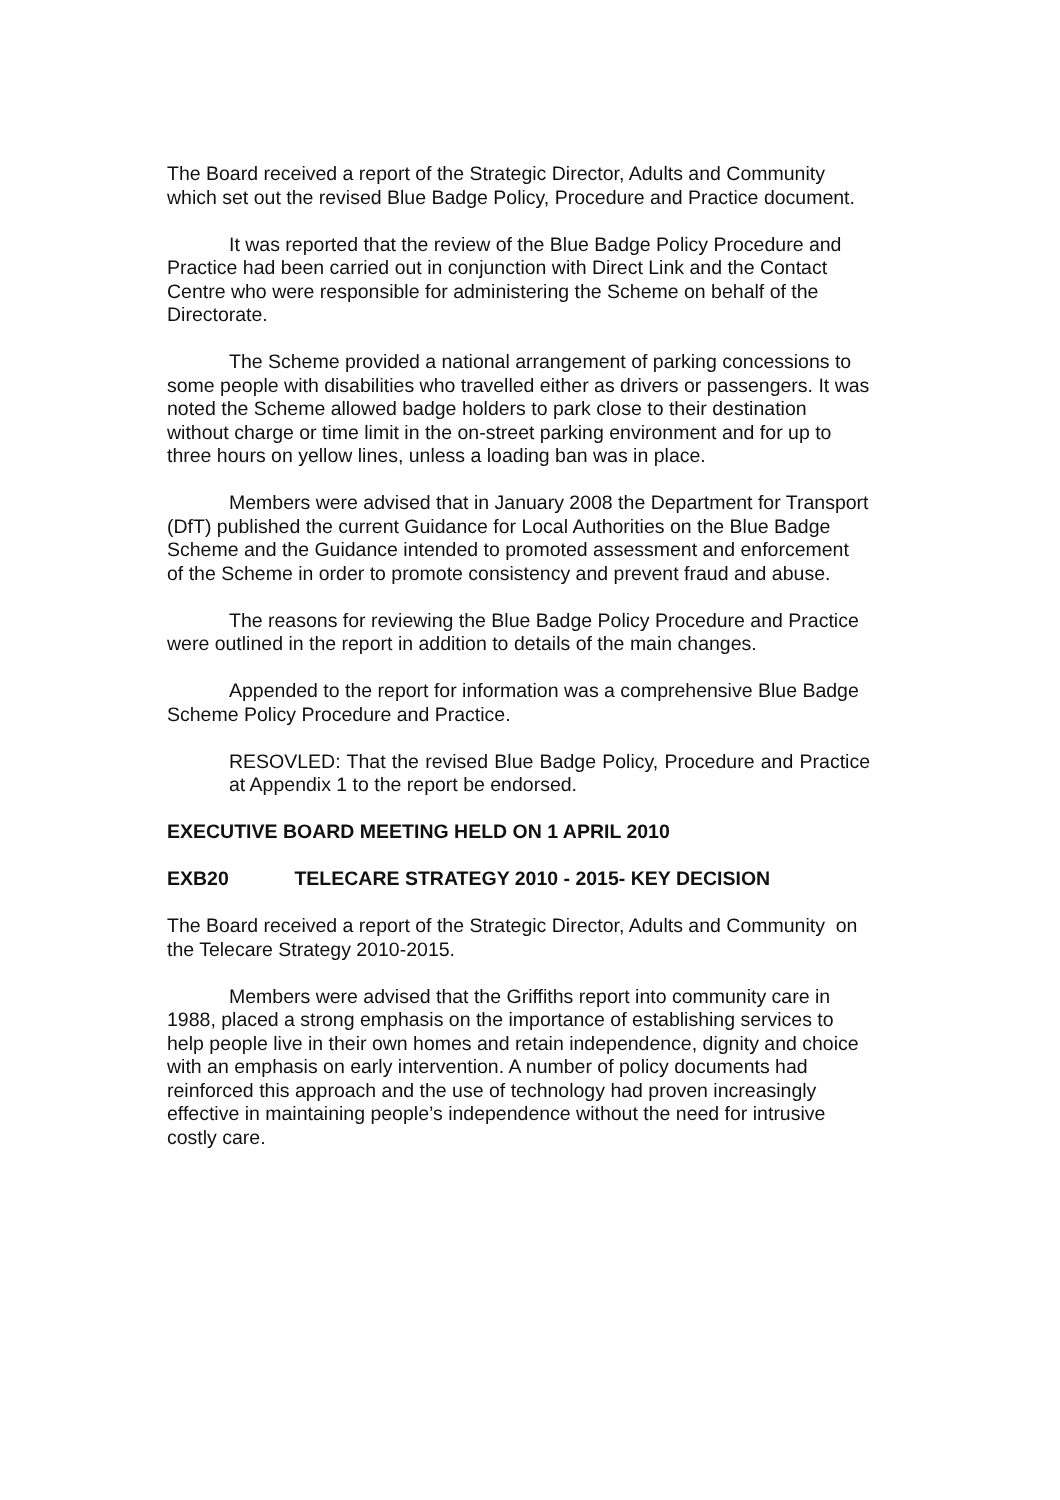The Board received a report of the Strategic Director, Adults and Community which set out the revised Blue Badge Policy, Procedure and Practice document.
It was reported that the review of the Blue Badge Policy Procedure and Practice had been carried out in conjunction with Direct Link and the Contact Centre who were responsible for administering the Scheme on behalf of the Directorate.
The Scheme provided a national arrangement of parking concessions to some people with disabilities who travelled either as drivers or passengers. It was noted the Scheme allowed badge holders to park close to their destination without charge or time limit in the on-street parking environment and for up to three hours on yellow lines, unless a loading ban was in place.
Members were advised that in January 2008 the Department for Transport (DfT) published the current Guidance for Local Authorities on the Blue Badge Scheme and the Guidance intended to promoted assessment and enforcement of the Scheme in order to promote consistency and prevent fraud and abuse.
The reasons for reviewing the Blue Badge Policy Procedure and Practice were outlined in the report in addition to details of the main changes.
Appended to the report for information was a comprehensive Blue Badge Scheme Policy Procedure and Practice.
RESOVLED: That the revised Blue Badge Policy, Procedure and Practice at Appendix 1 to the report be endorsed.
EXECUTIVE BOARD MEETING HELD ON 1 APRIL 2010
EXB20 TELECARE STRATEGY 2010 - 2015- KEY DECISION
The Board received a report of the Strategic Director, Adults and Community on the Telecare Strategy 2010-2015.
Members were advised that the Griffiths report into community care in 1988, placed a strong emphasis on the importance of establishing services to help people live in their own homes and retain independence, dignity and choice with an emphasis on early intervention. A number of policy documents had reinforced this approach and the use of technology had proven increasingly effective in maintaining people’s independence without the need for intrusive costly care.